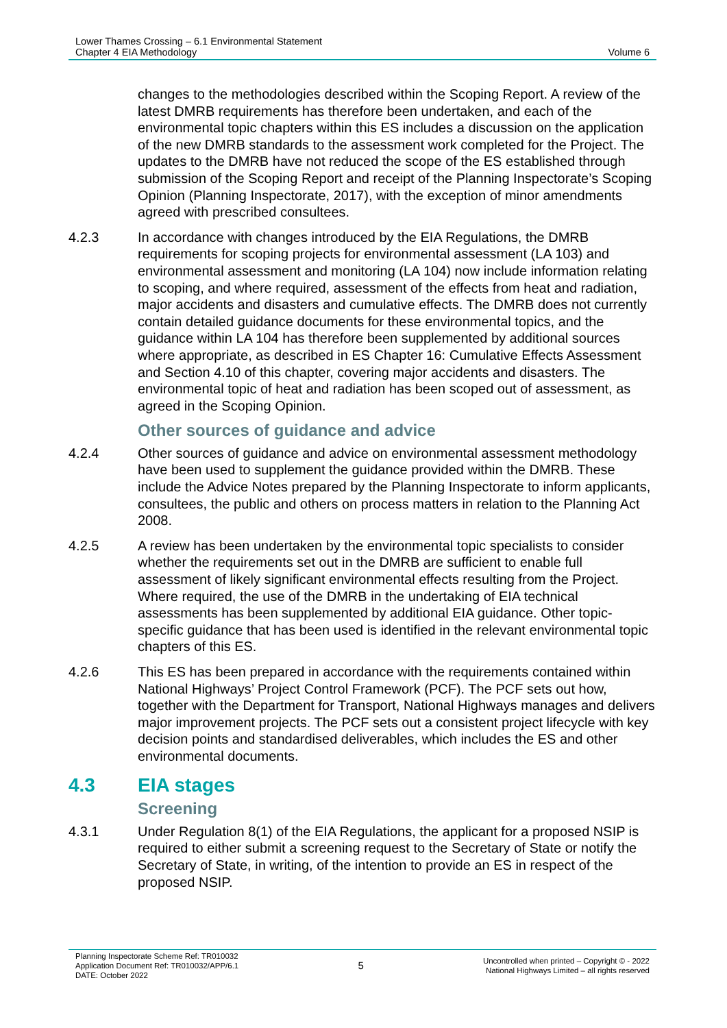Lower Thames Crossing – 6.1 Environmental Statement
Chapter 4 EIA Methodology
Volume 6
changes to the methodologies described within the Scoping Report. A review of the latest DMRB requirements has therefore been undertaken, and each of the environmental topic chapters within this ES includes a discussion on the application of the new DMRB standards to the assessment work completed for the Project. The updates to the DMRB have not reduced the scope of the ES established through submission of the Scoping Report and receipt of the Planning Inspectorate’s Scoping Opinion (Planning Inspectorate, 2017), with the exception of minor amendments agreed with prescribed consultees.
4.2.3 In accordance with changes introduced by the EIA Regulations, the DMRB requirements for scoping projects for environmental assessment (LA 103) and environmental assessment and monitoring (LA 104) now include information relating to scoping, and where required, assessment of the effects from heat and radiation, major accidents and disasters and cumulative effects. The DMRB does not currently contain detailed guidance documents for these environmental topics, and the guidance within LA 104 has therefore been supplemented by additional sources where appropriate, as described in ES Chapter 16: Cumulative Effects Assessment and Section 4.10 of this chapter, covering major accidents and disasters. The environmental topic of heat and radiation has been scoped out of assessment, as agreed in the Scoping Opinion.
Other sources of guidance and advice
4.2.4 Other sources of guidance and advice on environmental assessment methodology have been used to supplement the guidance provided within the DMRB. These include the Advice Notes prepared by the Planning Inspectorate to inform applicants, consultees, the public and others on process matters in relation to the Planning Act 2008.
4.2.5 A review has been undertaken by the environmental topic specialists to consider whether the requirements set out in the DMRB are sufficient to enable full assessment of likely significant environmental effects resulting from the Project. Where required, the use of the DMRB in the undertaking of EIA technical assessments has been supplemented by additional EIA guidance. Other topic-specific guidance that has been used is identified in the relevant environmental topic chapters of this ES.
4.2.6 This ES has been prepared in accordance with the requirements contained within National Highways’ Project Control Framework (PCF). The PCF sets out how, together with the Department for Transport, National Highways manages and delivers major improvement projects. The PCF sets out a consistent project lifecycle with key decision points and standardised deliverables, which includes the ES and other environmental documents.
4.3 EIA stages
Screening
4.3.1 Under Regulation 8(1) of the EIA Regulations, the applicant for a proposed NSIP is required to either submit a screening request to the Secretary of State or notify the Secretary of State, in writing, of the intention to provide an ES in respect of the proposed NSIP.
Planning Inspectorate Scheme Ref: TR010032
Application Document Ref: TR010032/APP/6.1
DATE: October 2022
5
Uncontrolled when printed – Copyright © - 2022
National Highways Limited – all rights reserved